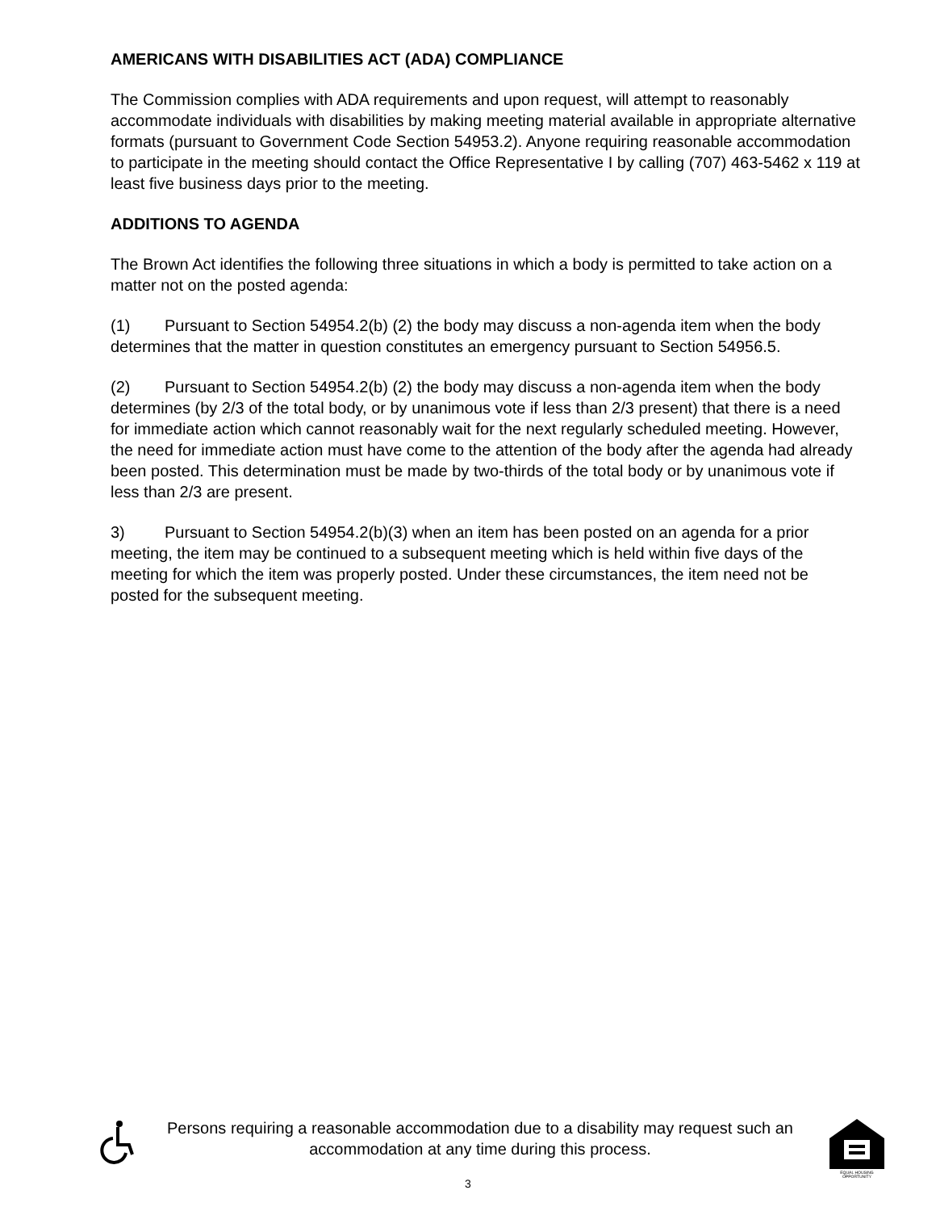AMERICANS WITH DISABILITIES ACT (ADA) COMPLIANCE
The Commission complies with ADA requirements and upon request, will attempt to reasonably accommodate individuals with disabilities by making meeting material available in appropriate alternative formats (pursuant to Government Code Section 54953.2). Anyone requiring reasonable accommodation to participate in the meeting should contact the Office Representative I by calling (707) 463-5462 x 119 at least five business days prior to the meeting.
ADDITIONS TO AGENDA
The Brown Act identifies the following three situations in which a body is permitted to take action on a matter not on the posted agenda:
(1) Pursuant to Section 54954.2(b) (2) the body may discuss a non-agenda item when the body determines that the matter in question constitutes an emergency pursuant to Section 54956.5.
(2) Pursuant to Section 54954.2(b) (2) the body may discuss a non-agenda item when the body determines (by 2/3 of the total body, or by unanimous vote if less than 2/3 present) that there is a need for immediate action which cannot reasonably wait for the next regularly scheduled meeting. However, the need for immediate action must have come to the attention of the body after the agenda had already been posted. This determination must be made by two-thirds of the total body or by unanimous vote if less than 2/3 are present.
3) Pursuant to Section 54954.2(b)(3) when an item has been posted on an agenda for a prior meeting, the item may be continued to a subsequent meeting which is held within five days of the meeting for which the item was properly posted. Under these circumstances, the item need not be posted for the subsequent meeting.
Persons requiring a reasonable accommodation due to a disability may request such an accommodation at any time during this process.
EQUAL HOUSING
OPPORTUNITY
3